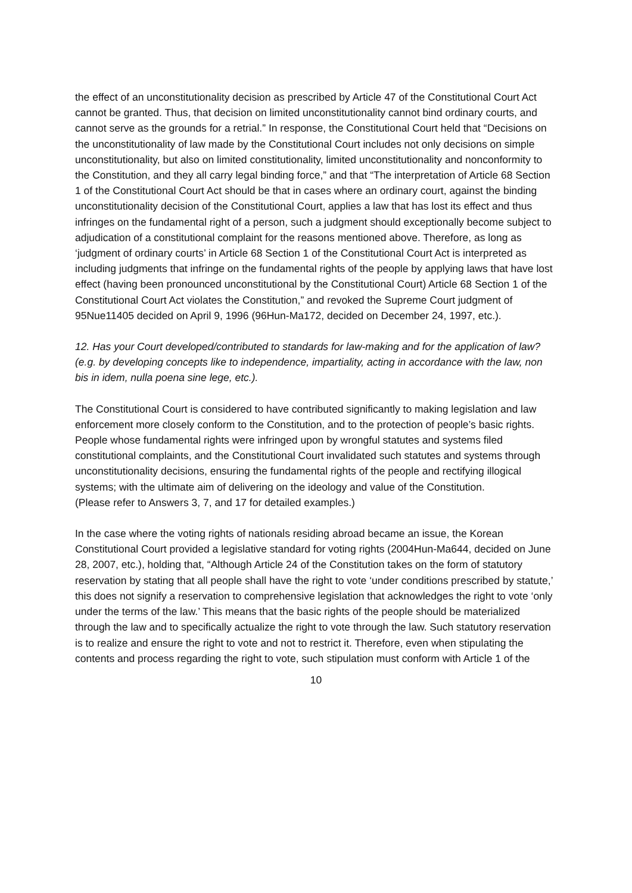the effect of an unconstitutionality decision as prescribed by Article 47 of the Constitutional Court Act cannot be granted. Thus, that decision on limited unconstitutionality cannot bind ordinary courts, and cannot serve as the grounds for a retrial.” In response, the Constitutional Court held that “Decisions on the unconstitutionality of law made by the Constitutional Court includes not only decisions on simple unconstitutionality, but also on limited constitutionality, limited unconstitutionality and nonconformity to the Constitution, and they all carry legal binding force,” and that “The interpretation of Article 68 Section 1 of the Constitutional Court Act should be that in cases where an ordinary court, against the binding unconstitutionality decision of the Constitutional Court, applies a law that has lost its effect and thus infringes on the fundamental right of a person, such a judgment should exceptionally become subject to adjudication of a constitutional complaint for the reasons mentioned above. Therefore, as long as ‘judgment of ordinary courts’ in Article 68 Section 1 of the Constitutional Court Act is interpreted as including judgments that infringe on the fundamental rights of the people by applying laws that have lost effect (having been pronounced unconstitutional by the Constitutional Court) Article 68 Section 1 of the Constitutional Court Act violates the Constitution,” and revoked the Supreme Court judgment of 95Nue11405 decided on April 9, 1996 (96Hun-Ma172, decided on December 24, 1997, etc.).
12. Has your Court developed/contributed to standards for law-making and for the application of law?(e.g. by developing concepts like to independence, impartiality, acting in accordance with the law, non bis in idem, nulla poena sine lege, etc.).
The Constitutional Court is considered to have contributed significantly to making legislation and law enforcement more closely conform to the Constitution, and to the protection of people’s basic rights. People whose fundamental rights were infringed upon by wrongful statutes and systems filed constitutional complaints, and the Constitutional Court invalidated such statutes and systems through unconstitutionality decisions, ensuring the fundamental rights of the people and rectifying illogical systems; with the ultimate aim of delivering on the ideology and value of the Constitution.
(Please refer to Answers 3, 7, and 17 for detailed examples.)
In the case where the voting rights of nationals residing abroad became an issue, the Korean Constitutional Court provided a legislative standard for voting rights (2004Hun-Ma644, decided on June 28, 2007, etc.), holding that, “Although Article 24 of the Constitution takes on the form of statutory reservation by stating that all people shall have the right to vote ‘under conditions prescribed by statute,’ this does not signify a reservation to comprehensive legislation that acknowledges the right to vote ‘only under the terms of the law.’ This means that the basic rights of the people should be materialized through the law and to specifically actualize the right to vote through the law. Such statutory reservation is to realize and ensure the right to vote and not to restrict it. Therefore, even when stipulating the contents and process regarding the right to vote, such stipulation must conform with Article 1 of the
10